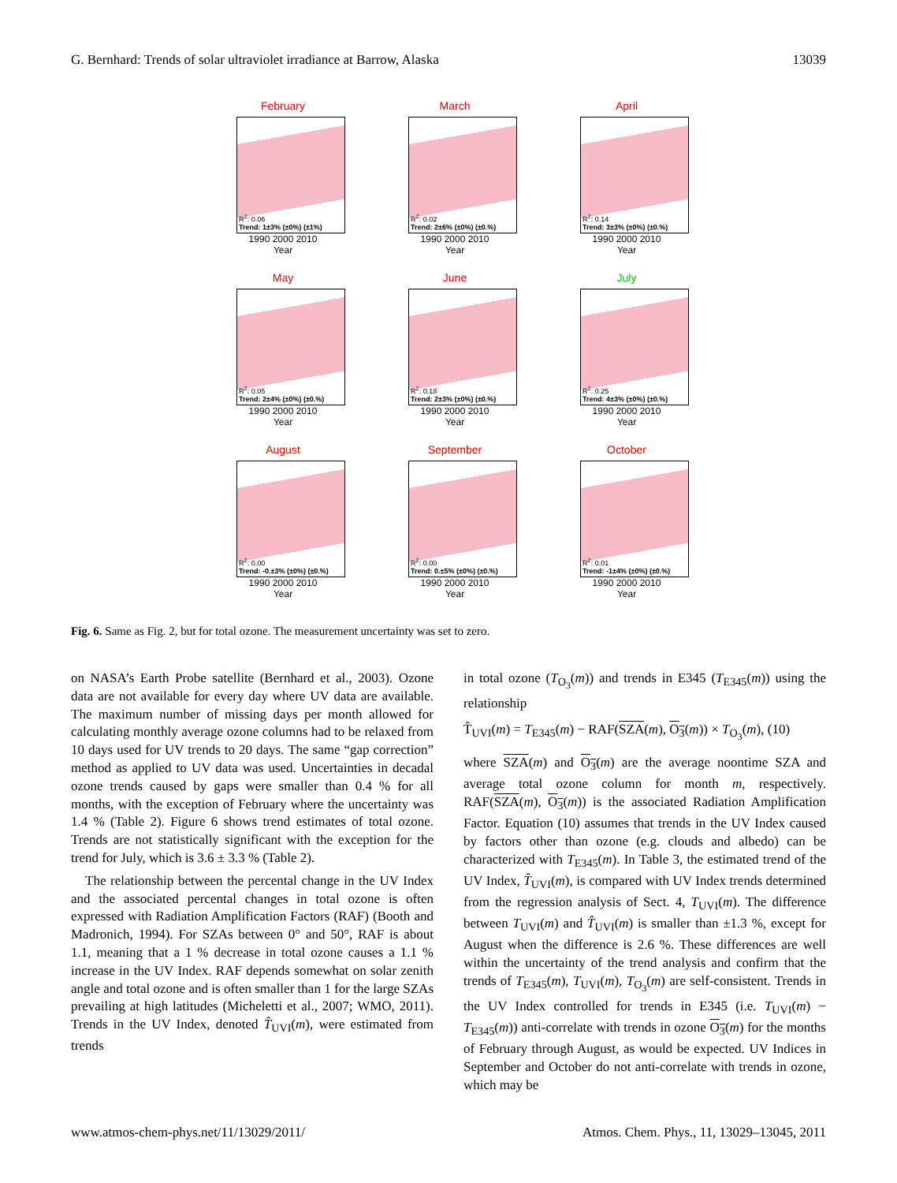G. Bernhard: Trends of solar ultraviolet irradiance at Barrow, Alaska 13039
February
R<sup>2</sup>: 0.06
Trend: 1±3% (±0%) (±1%)
1990 2000 2010
Year
March
R<sup>2</sup>: 0.02
Trend: 2±6% (±0%) (±0.%)
1990 2000 2010
Year
April
R<sup>2</sup>: 0.14
Trend: 3±3% (±0%) (±0.%)
1990 2000 2010
Year
May
R<sup>2</sup>: 0.05
Trend: 2±4% (±0%) (±0.%)
1990 2000 2010
Year
June
R<sup>2</sup>: 0.18
Trend: 2±3% (±0%) (±0.%)
1990 2000 2010
Year
July
R<sup>2</sup>: 0.25
Trend: 4±3% (±0%) (±0.%)
1990 2000 2010
Year
August
R<sup>2</sup>: 0.00
Trend: -0.±3% (±0%) (±0.%)
1990 2000 2010
Year
September
R<sup>2</sup>: 0.00
Trend: 0.±5% (±0%) (±0.%)
1990 2000 2010
Year
October
R<sup>2</sup>: 0.01
Trend: -1±4% (±0%) (±0.%)
1990 2000 2010
Year
Fig. 6. Same as Fig. 2, but for total ozone. The measurement uncertainty was set to zero.
on NASA’s Earth Probe satellite (Bernhard et al., 2003). Ozone data are not available for every day where UV data are available. The maximum number of missing days per month allowed for calculating monthly average ozone columns had to be relaxed from 10 days used for UV trends to 20 days. The same “gap correction” method as applied to UV data was used. Uncertainties in decadal ozone trends caused by gaps were smaller than 0.4 % for all months, with the exception of February where the uncertainty was 1.4 % (Table 2). Figure 6 shows trend estimates of total ozone. Trends are not statistically significant with the exception for the trend for July, which is 3.6 ± 3.3 % (Table 2).
The relationship between the percental change in the UV Index and the associated percental changes in total ozone is often expressed with Radiation Amplification Factors (RAF) (Booth and Madronich, 1994). For SZAs between 0° and 50°, RAF is about 1.1, meaning that a 1 % decrease in total ozone causes a 1.1 % increase in the UV Index. RAF depends somewhat on solar zenith angle and total ozone and is often smaller than 1 for the large SZAs prevailing at high latitudes (Micheletti et al., 2007; WMO, 2011). Trends in the UV Index, denoted T̂<sub>UVI</sub>(m), were estimated from trends
in total ozone (T<sub>O<sub>3</sub></sub>(m)) and trends in E345 (T<sub>E345</sub>(m)) using the relationship
T̂<sub>UVI</sub>(m) = T<sub>E345</sub>(m) − RAF(SZA(m), O<sub>3</sub>(m)) × T<sub>O<sub>3</sub></sub>(m), (10)
where SZA(m) and O<sub>3</sub>(m) are the average noontime SZA and average total ozone column for month m, respectively. RAF(SZA(m), O<sub>3</sub>(m)) is the associated Radiation Amplification Factor. Equation (10) assumes that trends in the UV Index caused by factors other than ozone (e.g. clouds and albedo) can be characterized with T<sub>E345</sub>(m). In Table 3, the estimated trend of the UV Index, T̂<sub>UVI</sub>(m), is compared with UV Index trends determined from the regression analysis of Sect. 4, T<sub>UVI</sub>(m). The difference between T<sub>UVI</sub>(m) and T̂<sub>UVI</sub>(m) is smaller than ±1.3 %, except for August when the difference is 2.6 %. These differences are well within the uncertainty of the trend analysis and confirm that the trends of T<sub>E345</sub>(m), T<sub>UVI</sub>(m), T<sub>O<sub>3</sub></sub>(m) are self-consistent. Trends in the UV Index controlled for trends in E345 (i.e. T<sub>UVI</sub>(m) − T<sub>E345</sub>(m)) anti-correlate with trends in ozone O<sub>3</sub>(m) for the months of February through August, as would be expected. UV Indices in September and October do not anti-correlate with trends in ozone, which may be
www.atmos-chem-phys.net/11/13029/2011/ Atmos. Chem. Phys., 11, 13029–13045, 2011